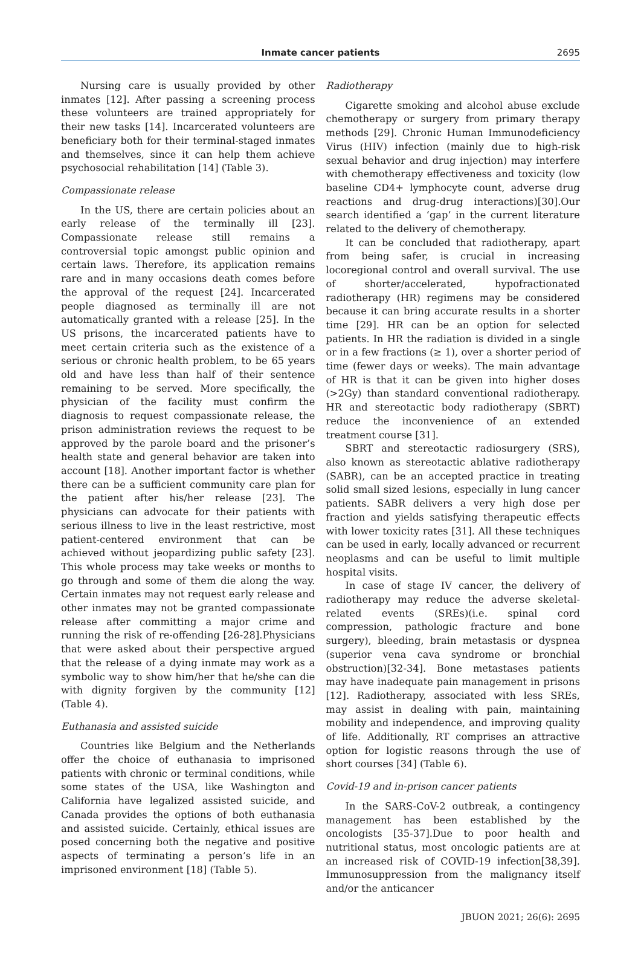Inmate cancer patients
2695
Nursing care is usually provided by other inmates [12]. After passing a screening process these volunteers are trained appropriately for their new tasks [14]. Incarcerated volunteers are beneficiary both for their terminal-staged inmates and themselves, since it can help them achieve psychosocial rehabilitation [14] (Table 3).
Compassionate release
In the US, there are certain policies about an early release of the terminally ill [23]. Compassionate release still remains a controversial topic amongst public opinion and certain laws. Therefore, its application remains rare and in many occasions death comes before the approval of the request [24]. Incarcerated people diagnosed as terminally ill are not automatically granted with a release [25]. In the US prisons, the incarcerated patients have to meet certain criteria such as the existence of a serious or chronic health problem, to be 65 years old and have less than half of their sentence remaining to be served. More specifically, the physician of the facility must confirm the diagnosis to request compassionate release, the prison administration reviews the request to be approved by the parole board and the prisoner’s health state and general behavior are taken into account [18]. Another important factor is whether there can be a sufficient community care plan for the patient after his/her release [23]. The physicians can advocate for their patients with serious illness to live in the least restrictive, most patient-centered environment that can be achieved without jeopardizing public safety [23]. This whole process may take weeks or months to go through and some of them die along the way. Certain inmates may not request early release and other inmates may not be granted compassionate release after committing a major crime and running the risk of re-offending [26-28].Physicians that were asked about their perspective argued that the release of a dying inmate may work as a symbolic way to show him/her that he/she can die with dignity forgiven by the community [12] (Table 4).
Euthanasia and assisted suicide
Countries like Belgium and the Netherlands offer the choice of euthanasia to imprisoned patients with chronic or terminal conditions, while some states of the USA, like Washington and California have legalized assisted suicide, and Canada provides the options of both euthanasia and assisted suicide. Certainly, ethical issues are posed concerning both the negative and positive aspects of terminating a person’s life in an imprisoned environment [18] (Table 5).
Radiotherapy
Cigarette smoking and alcohol abuse exclude chemotherapy or surgery from primary therapy methods [29]. Chronic Human Immunodeficiency Virus (HIV) infection (mainly due to high-risk sexual behavior and drug injection) may interfere with chemotherapy effectiveness and toxicity (low baseline CD4+ lymphocyte count, adverse drug reactions and drug-drug interactions)[30].Our search identified a ‘gap’ in the current literature related to the delivery of chemotherapy.
It can be concluded that radiotherapy, apart from being safer, is crucial in increasing locoregional control and overall survival. The use of shorter/accelerated, hypofractionated radiotherapy (HR) regimens may be considered because it can bring accurate results in a shorter time [29]. HR can be an option for selected patients. In HR the radiation is divided in a single or in a few fractions (≥ 1), over a shorter period of time (fewer days or weeks). The main advantage of HR is that it can be given into higher doses (>2Gy) than standard conventional radiotherapy. HR and stereotactic body radiotherapy (SBRT) reduce the inconvenience of an extended treatment course [31].
SBRT and stereotactic radiosurgery (SRS), also known as stereotactic ablative radiotherapy (SABR), can be an accepted practice in treating solid small sized lesions, especially in lung cancer patients. SABR delivers a very high dose per fraction and yields satisfying therapeutic effects with lower toxicity rates [31]. All these techniques can be used in early, locally advanced or recurrent neoplasms and can be useful to limit multiple hospital visits.
In case of stage IV cancer, the delivery of radiotherapy may reduce the adverse skeletal-related events (SREs)(i.e. spinal cord compression, pathologic fracture and bone surgery), bleeding, brain metastasis or dyspnea (superior vena cava syndrome or bronchial obstruction)[32-34]. Bone metastases patients may have inadequate pain management in prisons [12]. Radiotherapy, associated with less SREs, may assist in dealing with pain, maintaining mobility and independence, and improving quality of life. Additionally, RT comprises an attractive option for logistic reasons through the use of short courses [34] (Table 6).
Covid-19 and in-prison cancer patients
In the SARS-CoV-2 outbreak, a contingency management has been established by the oncologists [35-37].Due to poor health and nutritional status, most oncologic patients are at an increased risk of COVID-19 infection[38,39]. Immunosuppression from the malignancy itself and/or the anticancer
JBUON 2021; 26(6): 2695